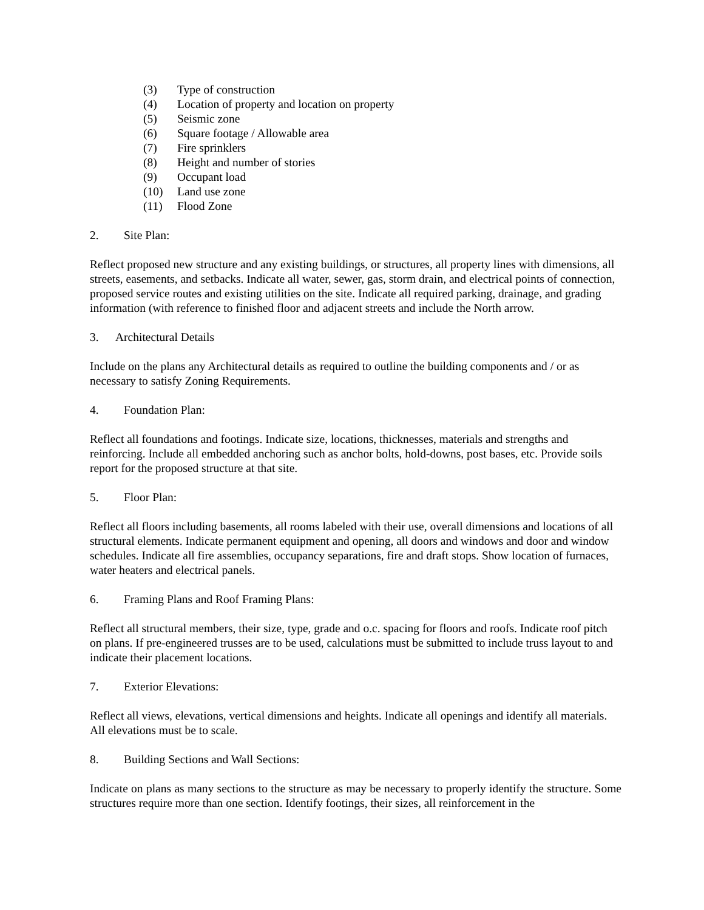(3) Type of construction
(4) Location of property and location on property
(5) Seismic zone
(6) Square footage / Allowable area
(7) Fire sprinklers
(8) Height and number of stories
(9) Occupant load
(10) Land use zone
(11) Flood Zone
2. Site Plan:
Reflect proposed new structure and any existing buildings, or structures, all property lines with dimensions, all streets, easements, and setbacks. Indicate all water, sewer, gas, storm drain, and electrical points of connection, proposed service routes and existing utilities on the site. Indicate all required parking, drainage, and grading information (with reference to finished floor and adjacent streets and include the North arrow.
3. Architectural Details
Include on the plans any Architectural details as required to outline the building components and / or as necessary to satisfy Zoning Requirements.
4. Foundation Plan:
Reflect all foundations and footings. Indicate size, locations, thicknesses, materials and strengths and reinforcing. Include all embedded anchoring such as anchor bolts, hold-downs, post bases, etc. Provide soils report for the proposed structure at that site.
5. Floor Plan:
Reflect all floors including basements, all rooms labeled with their use, overall dimensions and locations of all structural elements. Indicate permanent equipment and opening, all doors and windows and door and window schedules. Indicate all fire assemblies, occupancy separations, fire and draft stops. Show location of furnaces, water heaters and electrical panels.
6. Framing Plans and Roof Framing Plans:
Reflect all structural members, their size, type, grade and o.c. spacing for floors and roofs. Indicate roof pitch on plans. If pre-engineered trusses are to be used, calculations must be submitted to include truss layout to and indicate their placement locations.
7. Exterior Elevations:
Reflect all views, elevations, vertical dimensions and heights. Indicate all openings and identify all materials. All elevations must be to scale.
8. Building Sections and Wall Sections:
Indicate on plans as many sections to the structure as may be necessary to properly identify the structure. Some structures require more than one section. Identify footings, their sizes, all reinforcement in the